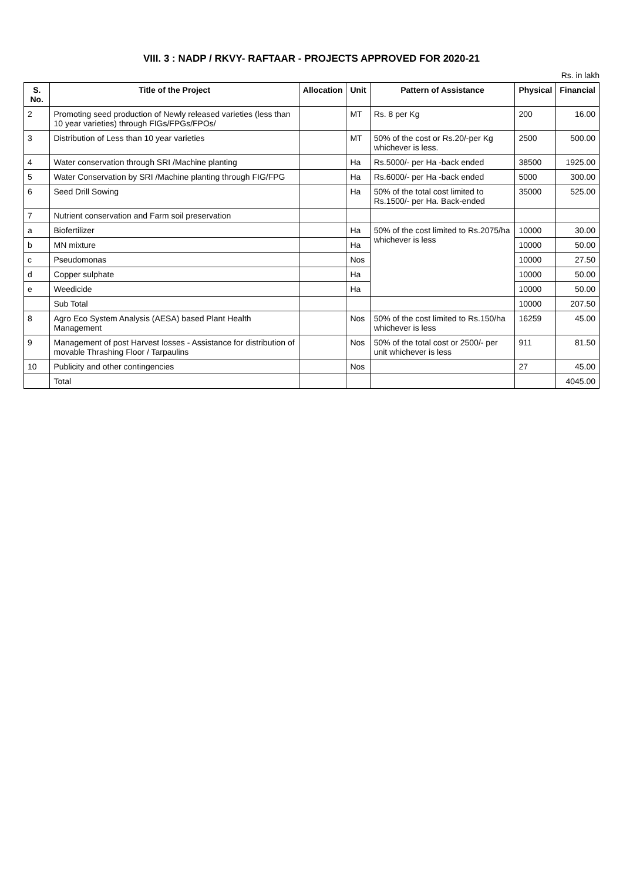VIII. 3 : NADP / RKVY- RAFTAAR - PROJECTS APPROVED FOR 2020-21
Rs. in lakh
| S. No. | Title of the Project | Allocation | Unit | Pattern of Assistance | Physical | Financial |
| --- | --- | --- | --- | --- | --- | --- |
| 2 | Promoting seed production of Newly released varieties (less than 10 year varieties) through FIGs/FPGs/FPOs/ | | MT | Rs. 8 per Kg | 200 | 16.00 |
| 3 | Distribution of Less than 10 year varieties | | MT | 50% of the cost or Rs.20/-per Kg whichever is less. | 2500 | 500.00 |
| 4 | Water conservation through SRI /Machine planting | | Ha | Rs.5000/- per Ha -back ended | 38500 | 1925.00 |
| 5 | Water Conservation by SRI /Machine planting through FIG/FPG | | Ha | Rs.6000/- per Ha -back ended | 5000 | 300.00 |
| 6 | Seed Drill Sowing | | Ha | 50% of the total cost limited to Rs.1500/- per Ha. Back-ended | 35000 | 525.00 |
| 7 | Nutrient conservation and Farm soil preservation | | | | | |
| a | Biofertilizer | | Ha | 50% of the cost limited to Rs.2075/ha whichever is less | 10000 | 30.00 |
| b | MN mixture | | Ha | | 10000 | 50.00 |
| c | Pseudomonas | | Nos | | 10000 | 27.50 |
| d | Copper sulphate | | Ha | | 10000 | 50.00 |
| e | Weedicide | | Ha | | 10000 | 50.00 |
| | Sub Total | | | | 10000 | 207.50 |
| 8 | Agro Eco System Analysis (AESA) based Plant Health Management | | Nos | 50% of the cost limited to Rs.150/ha whichever is less | 16259 | 45.00 |
| 9 | Management of post Harvest losses - Assistance for distribution of movable Thrashing Floor / Tarpaulins | | Nos | 50% of the total cost or 2500/- per unit whichever is less | 911 | 81.50 |
| 10 | Publicity and other contingencies | | Nos | | 27 | 45.00 |
| | Total | | | | | 4045.00 |